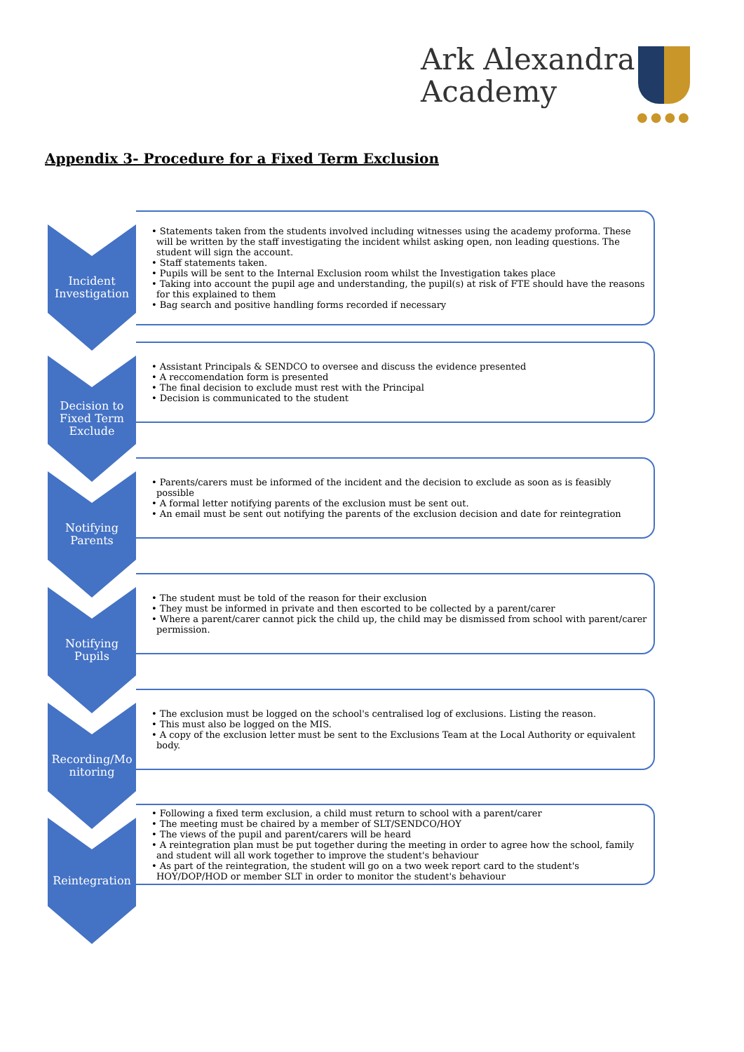Ark Alexandra
Academy
●●●●
Appendix 3- Procedure for a Fixed Term Exclusion
Incident
Investigation
• Statements taken from the students involved including witnesses using the academy proforma. These will be written by the staff investigating the incident whilst asking open, non leading questions. The student will sign the account.
• Staff statements taken.
• Pupils will be sent to the Internal Exclusion room whilst the Investigation takes place
• Taking into account the pupil age and understanding, the pupil(s) at risk of FTE should have the reasons for this explained to them
• Bag search and positive handling forms recorded if necessary
Decision to
Fixed Term
Exclude
• Assistant Principals & SENDCO to oversee and discuss the evidence presented
• A reccomendation form is presented
• The final decision to exclude must rest with the Principal
• Decision is communicated to the student
Notifying
Parents
• Parents/carers must be informed of the incident and the decision to exclude as soon as is feasibly possible
• A formal letter notifying parents of the exclusion must be sent out.
• An email must be sent out notifying the parents of the exclusion decision and date for reintegration
Notifying
Pupils
• The student must be told of the reason for their exclusion
• They must be informed in private and then escorted to be collected by a parent/carer
• Where a parent/carer cannot pick the child up, the child may be dismissed from school with parent/carer permission.
Recording/Mo
nitoring
• The exclusion must be logged on the school's centralised log of exclusions. Listing the reason.
• This must also be logged on the MIS.
• A copy of the exclusion letter must be sent to the Exclusions Team at the Local Authority or equivalent body.
Reintegration
• Following a fixed term exclusion, a child must return to school with a parent/carer
• The meeting must be chaired by a member of SLT/SENDCO/HOY
• The views of the pupil and parent/carers will be heard
• A reintegration plan must be put together during the meeting in order to agree how the school, family and student will all work together to improve the student's behaviour
• As part of the reintegration, the student will go on a two week report card to the student's HOY/DOP/HOD or member SLT in order to monitor the student's behaviour